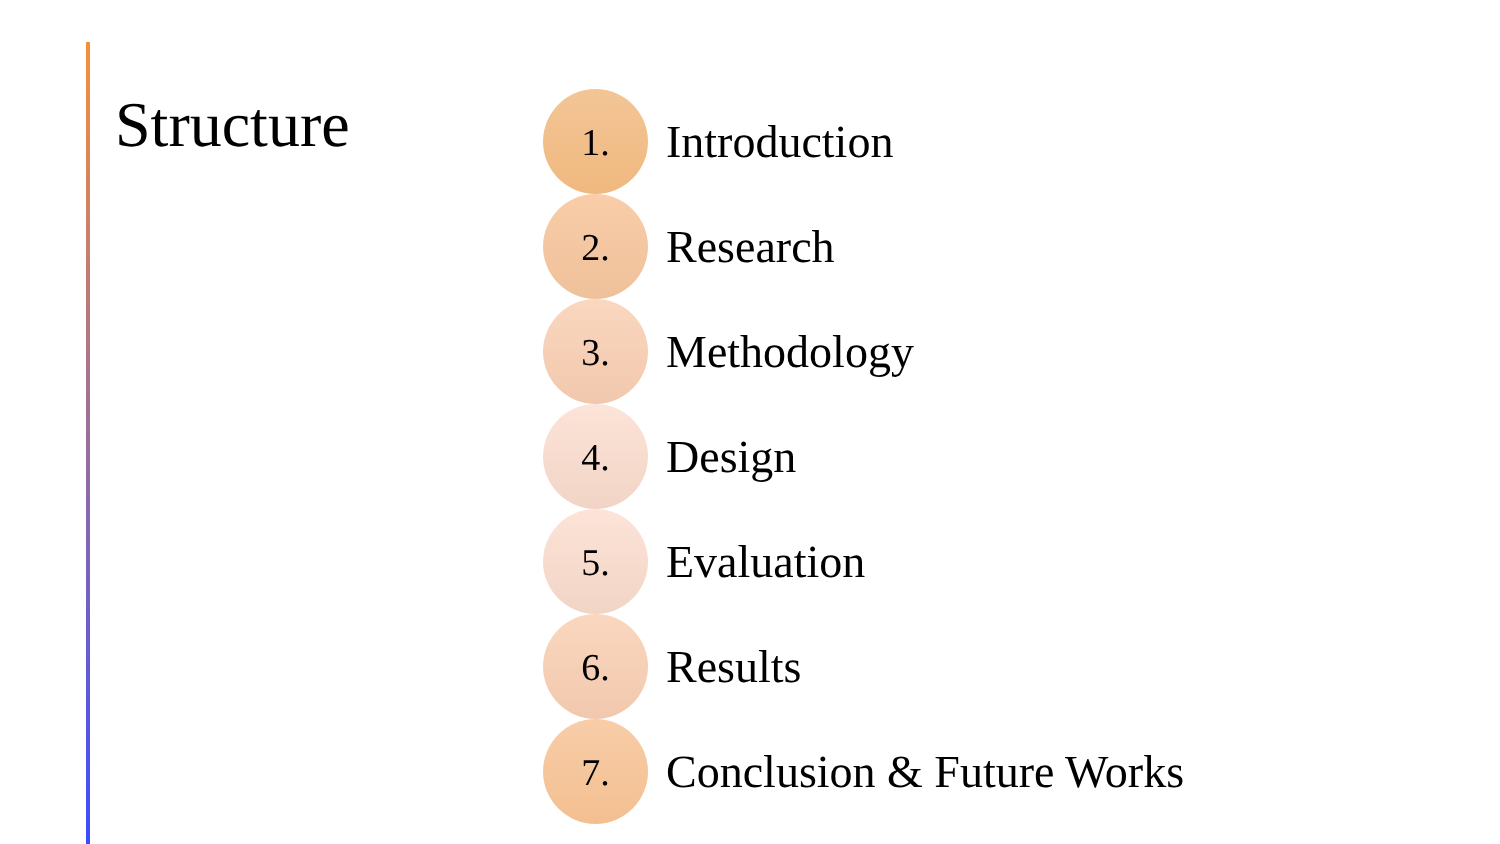Structure
1.
Introduction
2.
Research
3.
Methodology
4.
Design
5.
Evaluation
6.
Results
7.
Conclusion & Future Works